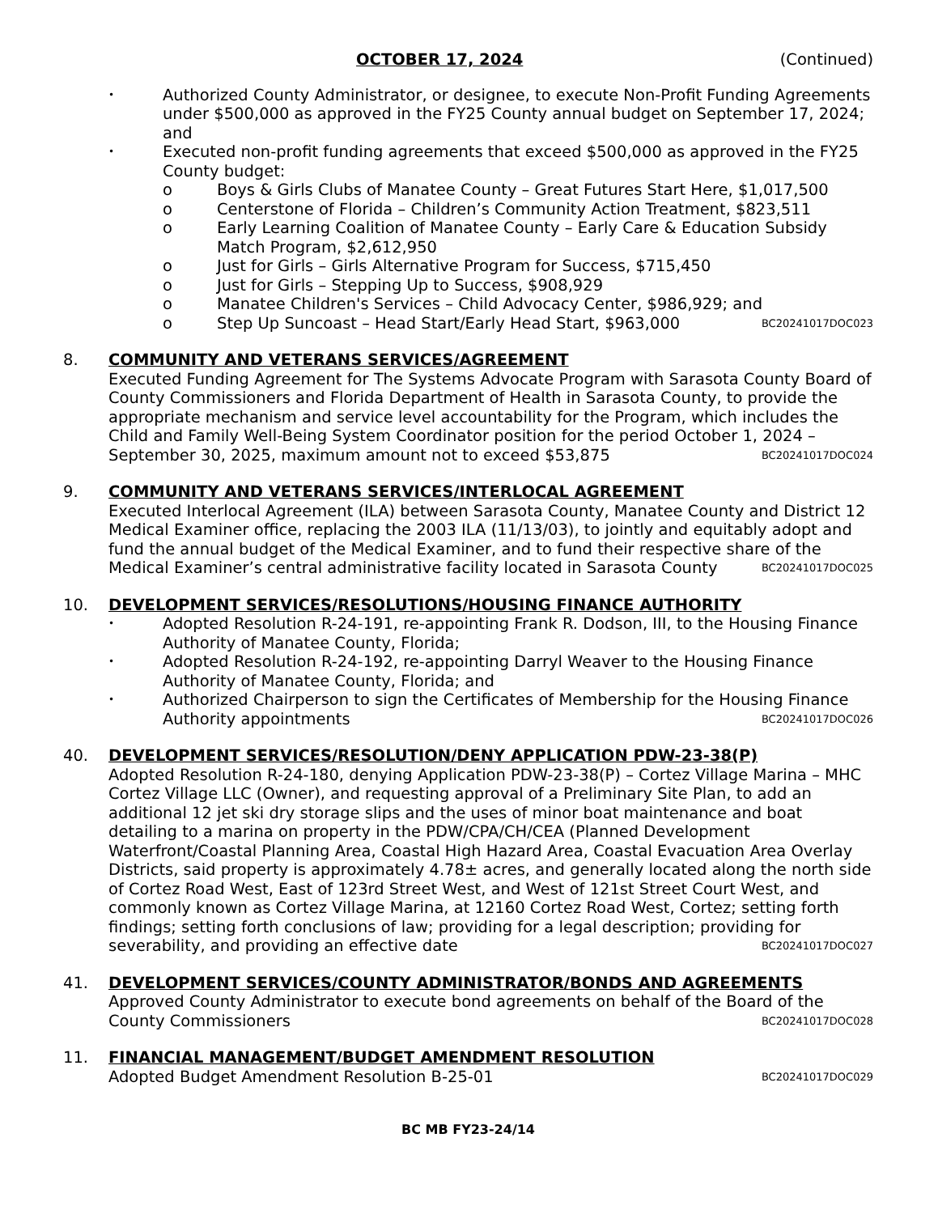OCTOBER 17, 2024 (Continued)
• Authorized County Administrator, or designee, to execute Non-Profit Funding Agreements under $500,000 as approved in the FY25 County annual budget on September 17, 2024; and
• Executed non-profit funding agreements that exceed $500,000 as approved in the FY25 County budget:
o Boys & Girls Clubs of Manatee County – Great Futures Start Here, $1,017,500
o Centerstone of Florida – Children’s Community Action Treatment, $823,511
o Early Learning Coalition of Manatee County – Early Care & Education Subsidy Match Program, $2,612,950
o Just for Girls – Girls Alternative Program for Success, $715,450
o Just for Girls – Stepping Up to Success, $908,929
o Manatee Children's Services – Child Advocacy Center, $986,929; and
o Step Up Suncoast – Head Start/Early Head Start, $963,000 BC20241017DOC023
8. COMMUNITY AND VETERANS SERVICES/AGREEMENT
Executed Funding Agreement for The Systems Advocate Program with Sarasota County Board of County Commissioners and Florida Department of Health in Sarasota County, to provide the appropriate mechanism and service level accountability for the Program, which includes the Child and Family Well-Being System Coordinator position for the period October 1, 2024 – September 30, 2025, maximum amount not to exceed $53,875 BC20241017DOC024
9. COMMUNITY AND VETERANS SERVICES/INTERLOCAL AGREEMENT
Executed Interlocal Agreement (ILA) between Sarasota County, Manatee County and District 12 Medical Examiner office, replacing the 2003 ILA (11/13/03), to jointly and equitably adopt and fund the annual budget of the Medical Examiner, and to fund their respective share of the Medical Examiner’s central administrative facility located in Sarasota County BC20241017DOC025
10. DEVELOPMENT SERVICES/RESOLUTIONS/HOUSING FINANCE AUTHORITY
• Adopted Resolution R-24-191, re-appointing Frank R. Dodson, III, to the Housing Finance Authority of Manatee County, Florida;
• Adopted Resolution R-24-192, re-appointing Darryl Weaver to the Housing Finance Authority of Manatee County, Florida; and
• Authorized Chairperson to sign the Certificates of Membership for the Housing Finance Authority appointments BC20241017DOC026
40. DEVELOPMENT SERVICES/RESOLUTION/DENY APPLICATION PDW-23-38(P)
Adopted Resolution R-24-180, denying Application PDW-23-38(P) – Cortez Village Marina – MHC Cortez Village LLC (Owner), and requesting approval of a Preliminary Site Plan, to add an additional 12 jet ski dry storage slips and the uses of minor boat maintenance and boat detailing to a marina on property in the PDW/CPA/CH/CEA (Planned Development Waterfront/Coastal Planning Area, Coastal High Hazard Area, Coastal Evacuation Area Overlay Districts, said property is approximately 4.78± acres, and generally located along the north side of Cortez Road West, East of 123rd Street West, and West of 121st Street Court West, and commonly known as Cortez Village Marina, at 12160 Cortez Road West, Cortez; setting forth findings; setting forth conclusions of law; providing for a legal description; providing for severability, and providing an effective date BC20241017DOC027
41. DEVELOPMENT SERVICES/COUNTY ADMINISTRATOR/BONDS AND AGREEMENTS
Approved County Administrator to execute bond agreements on behalf of the Board of the County Commissioners BC20241017DOC028
11. FINANCIAL MANAGEMENT/BUDGET AMENDMENT RESOLUTION
Adopted Budget Amendment Resolution B-25-01 BC20241017DOC029
BC MB FY23-24/14